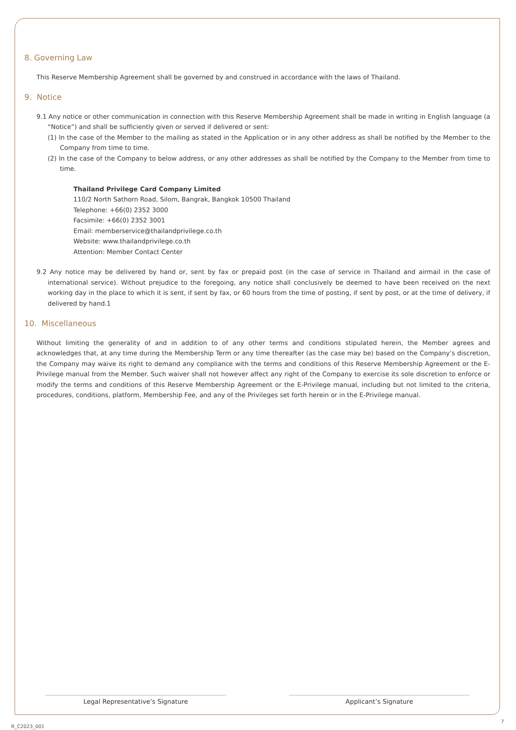8. Governing Law
This Reserve Membership Agreement shall be governed by and construed in accordance with the laws of Thailand.
9. Notice
9.1 Any notice or other communication in connection with this Reserve Membership Agreement shall be made in writing in English language (a “Notice”) and shall be sufficiently given or served if delivered or sent:
(1) In the case of the Member to the mailing as stated in the Application or in any other address as shall be notified by the Member to the Company from time to time.
(2) In the case of the Company to below address, or any other addresses as shall be notified by the Company to the Member from time to time.
Thailand Privilege Card Company Limited
110/2 North Sathorn Road, Silom, Bangrak, Bangkok 10500 Thailand
Telephone: +66(0) 2352 3000
Facsimile: +66(0) 2352 3001
Email: memberservice@thailandprivilege.co.th
Website: www.thailandprivilege.co.th
Attention: Member Contact Center
9.2 Any notice may be delivered by hand or, sent by fax or prepaid post (in the case of service in Thailand and airmail in the case of international service). Without prejudice to the foregoing, any notice shall conclusively be deemed to have been received on the next working day in the place to which it is sent, if sent by fax, or 60 hours from the time of posting, if sent by post, or at the time of delivery, if delivered by hand.1
10. Miscellaneous
Without limiting the generality of and in addition to of any other terms and conditions stipulated herein, the Member agrees and acknowledges that, at any time during the Membership Term or any time thereafter (as the case may be) based on the Company’s discretion, the Company may waive its right to demand any compliance with the terms and conditions of this Reserve Membership Agreement or the E-Privilege manual from the Member. Such waiver shall not however affect any right of the Company to exercise its sole discretion to enforce or modify the terms and conditions of this Reserve Membership Agreement or the E-Privilege manual, including but not limited to the criteria, procedures, conditions, platform, Membership Fee, and any of the Privileges set forth herein or in the E-Privilege manual.
Legal Representative’s Signature Applicant’s Signature
7
R_C2023_001